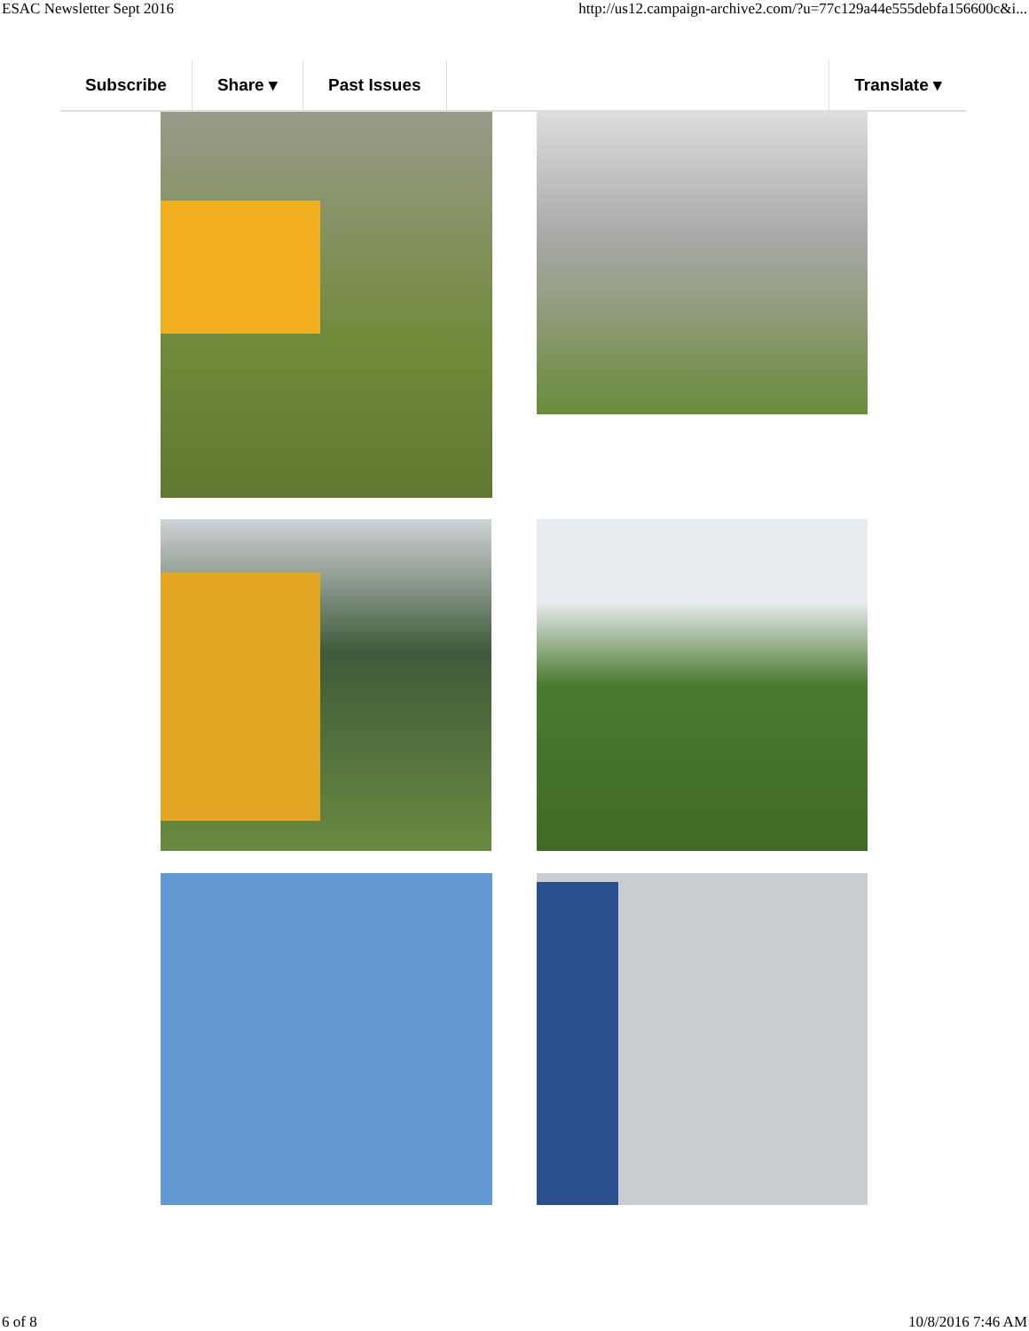ESAC Newsletter Sept 2016 http://us12.campaign-archive2.com/?u=77c129a44e555debfa156600c&i...
Subscribe Share ▾ Past Issues Translate ▾
6 of 8 10/8/2016 7:46 AM